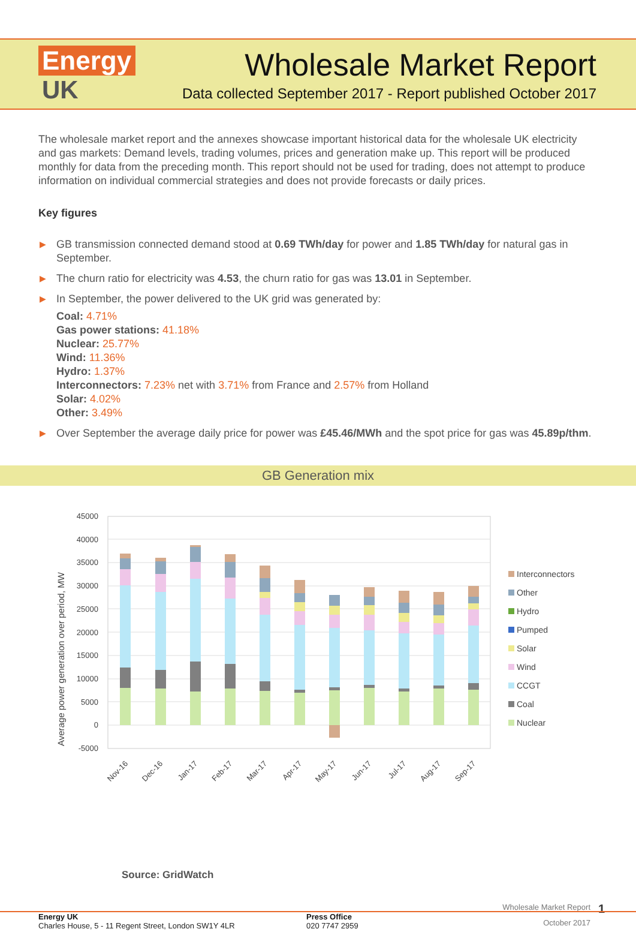Energy
UK
Wholesale Market Report
Data collected September 2017 - Report published October 2017
The wholesale market report and the annexes showcase important historical data for the wholesale UK electricity and gas markets: Demand levels, trading volumes, prices and generation make up. This report will be produced monthly for data from the preceding month. This report should not be used for trading, does not attempt to produce information on individual commercial strategies and does not provide forecasts or daily prices.
Key figures
▶ GB transmission connected demand stood at 0.69 TWh/day for power and 1.85 TWh/day for natural gas in September.
▶ The churn ratio for electricity was 4.53, the churn ratio for gas was 13.01 in September.
▶ In September, the power delivered to the UK grid was generated by:
Coal: 4.71%
Gas power stations: 41.18%
Nuclear: 25.77%
Wind: 11.36%
Hydro: 1.37%
Interconnectors: 7.23% net with 3.71% from France and 2.57% from Holland
Solar: 4.02%
Other: 3.49%
▶ Over September the average daily price for power was £45.46/MWh and the spot price for gas was 45.89p/thm.
GB Generation mix
45000
40000
35000
30000
25000
20000
15000
10000
5000
0
-5000
Average power generation over period, MW
Nov-16
Dec-16
Jan-17
Feb-17
Mar-17
Apr-17
May-17
Jun-17
Jul-17
Aug-17
Sep-17
Interconnectors
Other
Hydro
Pumped
Solar
Wind
CCGT
Coal
Nuclear
Source: GridWatch
Wholesale Market Report
October 2017
1
Energy UK
Charles House, 5 - 11 Regent Street, London SW1Y 4LR
Press Office
020 7747 2959